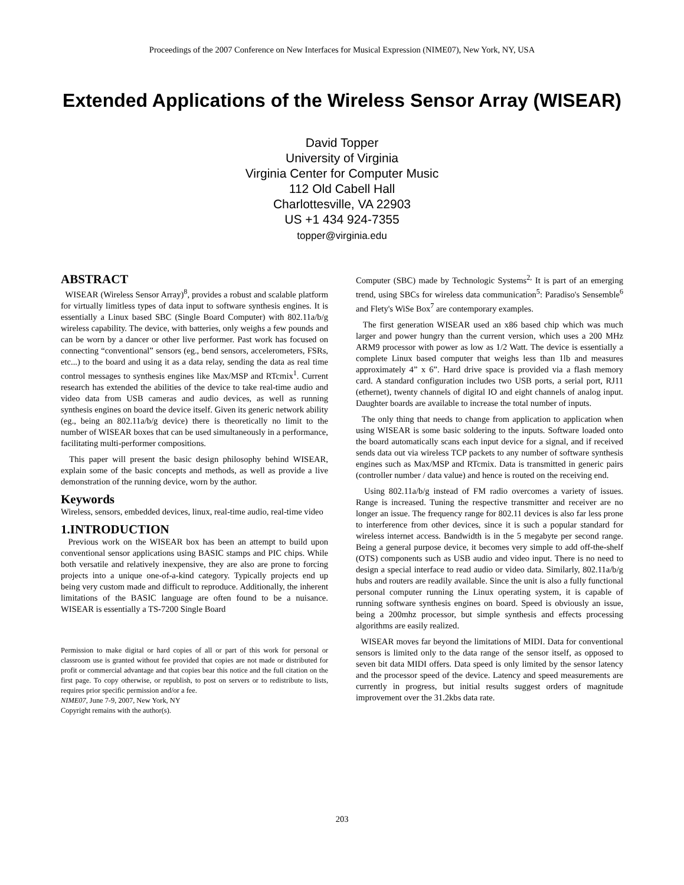Proceedings of the 2007 Conference on New Interfaces for Musical Expression (NIME07), New York, NY, USA
Extended Applications of the Wireless Sensor Array (WISEAR)
David Topper
University of Virginia
Virginia Center for Computer Music
112 Old Cabell Hall
Charlottesville, VA 22903
US +1 434 924-7355
topper@virginia.edu
ABSTRACT
WISEAR (Wireless Sensor Array)<sup>8</sup>, provides a robust and scalable platform for virtually limitless types of data input to software synthesis engines. It is essentially a Linux based SBC (Single Board Computer) with 802.11a/b/g wireless capability. The device, with batteries, only weighs a few pounds and can be worn by a dancer or other live performer. Past work has focused on connecting “conventional” sensors (eg., bend sensors, accelerometers, FSRs, etc...) to the board and using it as a data relay, sending the data as real time control messages to synthesis engines like Max/MSP and RTcmix<sup>1</sup>. Current research has extended the abilities of the device to take real-time audio and video data from USB cameras and audio devices, as well as running synthesis engines on board the device itself. Given its generic network ability (eg., being an 802.11a/b/g device) there is theoretically no limit to the number of WISEAR boxes that can be used simultaneously in a performance, facilitating multi-performer compositions.
This paper will present the basic design philosophy behind WISEAR, explain some of the basic concepts and methods, as well as provide a live demonstration of the running device, worn by the author.
Keywords
Wireless, sensors, embedded devices, linux, real-time audio, real-time video
1.INTRODUCTION
Previous work on the WISEAR box has been an attempt to build upon conventional sensor applications using BASIC stamps and PIC chips. While both versatile and relatively inexpensive, they are also are prone to forcing projects into a unique one-of-a-kind category. Typically projects end up being very custom made and difficult to reproduce. Additionally, the inherent limitations of the BASIC language are often found to be a nuisance. WISEAR is essentially a TS-7200 Single Board
Permission to make digital or hard copies of all or part of this work for personal or classroom use is granted without fee provided that copies are not made or distributed for profit or commercial advantage and that copies bear this notice and the full citation on the first page. To copy otherwise, or republish, to post on servers or to redistribute to lists, requires prior specific permission and/or a fee.
NIME07, June 7-9, 2007, New York, NY
Copyright remains with the author(s).
Computer (SBC) made by Technologic Systems<sup>2,</sup> It is part of an emerging trend, using SBCs for wireless data communication<sup>5</sup>: Paradiso's Sensemble<sup>6</sup> and Flety's WiSe Box<sup>7</sup> are contemporary examples.
The first generation WISEAR used an x86 based chip which was much larger and power hungry than the current version, which uses a 200 MHz ARM9 processor with power as low as 1/2 Watt. The device is essentially a complete Linux based computer that weighs less than 1lb and measures approximately 4” x 6”. Hard drive space is provided via a flash memory card. A standard configuration includes two USB ports, a serial port, RJ11 (ethernet), twenty channels of digital IO and eight channels of analog input. Daughter boards are available to increase the total number of inputs.
The only thing that needs to change from application to application when using WISEAR is some basic soldering to the inputs. Software loaded onto the board automatically scans each input device for a signal, and if received sends data out via wireless TCP packets to any number of software synthesis engines such as Max/MSP and RTcmix. Data is transmitted in generic pairs (controller number / data value) and hence is routed on the receiving end.
Using 802.11a/b/g instead of FM radio overcomes a variety of issues. Range is increased. Tuning the respective transmitter and receiver are no longer an issue. The frequency range for 802.11 devices is also far less prone to interference from other devices, since it is such a popular standard for wireless internet access. Bandwidth is in the 5 megabyte per second range. Being a general purpose device, it becomes very simple to add off-the-shelf (OTS) components such as USB audio and video input. There is no need to design a special interface to read audio or video data. Similarly, 802.11a/b/g hubs and routers are readily available. Since the unit is also a fully functional personal computer running the Linux operating system, it is capable of running software synthesis engines on board. Speed is obviously an issue, being a 200mhz processor, but simple synthesis and effects processing algorithms are easily realized.
WISEAR moves far beyond the limitations of MIDI. Data for conventional sensors is limited only to the data range of the sensor itself, as opposed to seven bit data MIDI offers. Data speed is only limited by the sensor latency and the processor speed of the device. Latency and speed measurements are currently in progress, but initial results suggest orders of magnitude improvement over the 31.2kbs data rate.
203